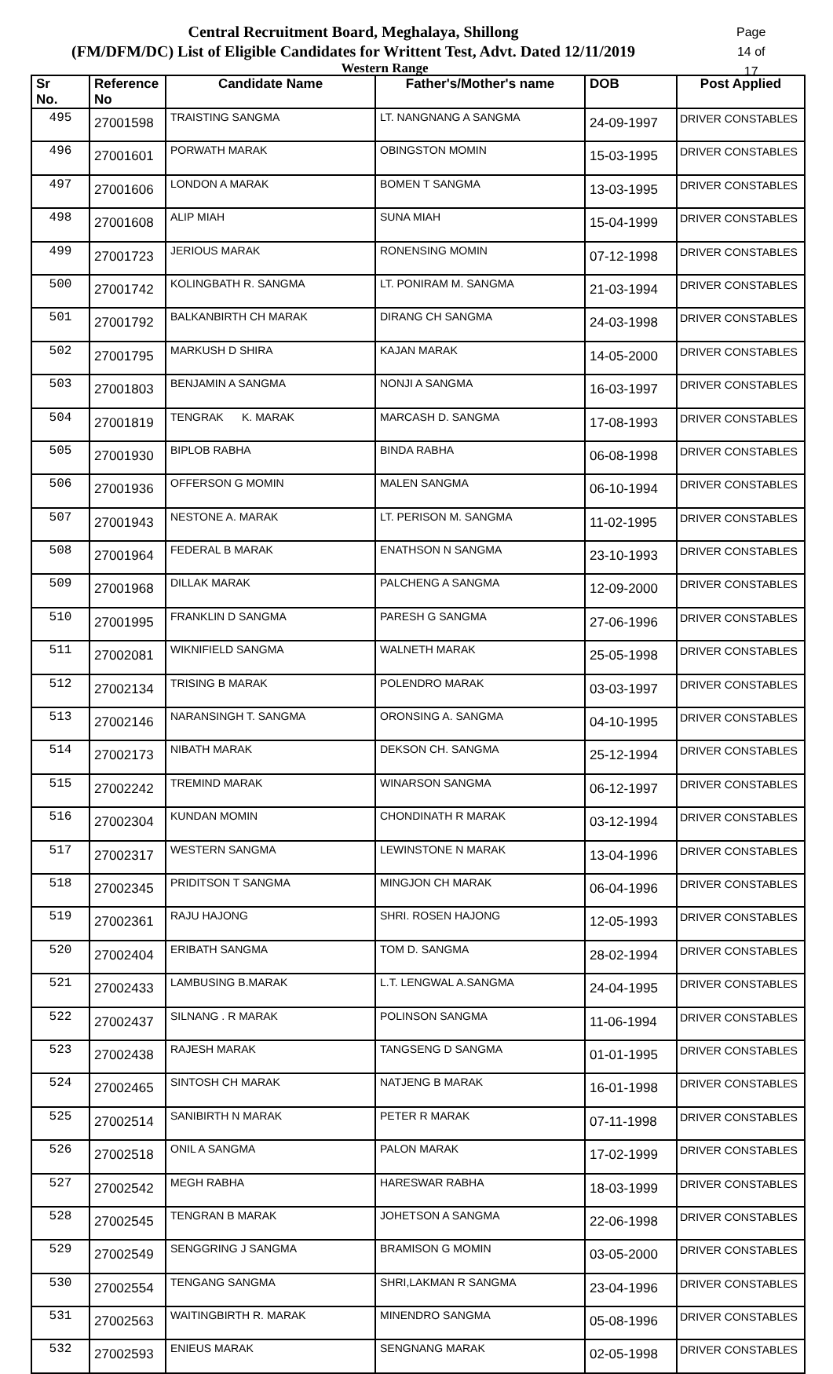Central Recruitment Board, Meghalaya, Shillong
(FM/DFM/DC) List of Eligible Candidates for Writtent Test, Advt. Dated 12/11/2019
Western Range
Page 14 of 17
| Sr No. | Reference No | Candidate Name | Father's/Mother's name | DOB | Post Applied |
| --- | --- | --- | --- | --- | --- |
| 495 | 27001598 | TRAISTING SANGMA | LT. NANGNANG A SANGMA | 24-09-1997 | DRIVER CONSTABLES |
| 496 | 27001601 | PORWATH MARAK | OBINGSTON MOMIN | 15-03-1995 | DRIVER CONSTABLES |
| 497 | 27001606 | LONDON A MARAK | BOMEN T SANGMA | 13-03-1995 | DRIVER CONSTABLES |
| 498 | 27001608 | ALIP MIAH | SUNA MIAH | 15-04-1999 | DRIVER CONSTABLES |
| 499 | 27001723 | JERIOUS MARAK | RONENSING MOMIN | 07-12-1998 | DRIVER CONSTABLES |
| 500 | 27001742 | KOLINGBATH R. SANGMA | LT. PONIRAM M. SANGMA | 21-03-1994 | DRIVER CONSTABLES |
| 501 | 27001792 | BALKANBIRTH CH MARAK | DIRANG CH SANGMA | 24-03-1998 | DRIVER CONSTABLES |
| 502 | 27001795 | MARKUSH D SHIRA | KAJAN MARAK | 14-05-2000 | DRIVER CONSTABLES |
| 503 | 27001803 | BENJAMIN A SANGMA | NONJI A SANGMA | 16-03-1997 | DRIVER CONSTABLES |
| 504 | 27001819 | TENGRAK K. MARAK | MARCASH D. SANGMA | 17-08-1993 | DRIVER CONSTABLES |
| 505 | 27001930 | BIPLOB RABHA | BINDA RABHA | 06-08-1998 | DRIVER CONSTABLES |
| 506 | 27001936 | OFFERSON G MOMIN | MALEN SANGMA | 06-10-1994 | DRIVER CONSTABLES |
| 507 | 27001943 | NESTONE A. MARAK | LT. PERISON M. SANGMA | 11-02-1995 | DRIVER CONSTABLES |
| 508 | 27001964 | FEDERAL B MARAK | ENATHSON N SANGMA | 23-10-1993 | DRIVER CONSTABLES |
| 509 | 27001968 | DILLAK MARAK | PALCHENG A SANGMA | 12-09-2000 | DRIVER CONSTABLES |
| 510 | 27001995 | FRANKLIN D SANGMA | PARESH G SANGMA | 27-06-1996 | DRIVER CONSTABLES |
| 511 | 27002081 | WIKNIFIELD SANGMA | WALNETH MARAK | 25-05-1998 | DRIVER CONSTABLES |
| 512 | 27002134 | TRISING B MARAK | POLENDRO MARAK | 03-03-1997 | DRIVER CONSTABLES |
| 513 | 27002146 | NARANSINGH T. SANGMA | ORONSING A. SANGMA | 04-10-1995 | DRIVER CONSTABLES |
| 514 | 27002173 | NIBATH MARAK | DEKSON CH. SANGMA | 25-12-1994 | DRIVER CONSTABLES |
| 515 | 27002242 | TREMIND MARAK | WINARSON SANGMA | 06-12-1997 | DRIVER CONSTABLES |
| 516 | 27002304 | KUNDAN MOMIN | CHONDINATH R MARAK | 03-12-1994 | DRIVER CONSTABLES |
| 517 | 27002317 | WESTERN SANGMA | LEWINSTONE N MARAK | 13-04-1996 | DRIVER CONSTABLES |
| 518 | 27002345 | PRIDITSON T SANGMA | MINGJON CH MARAK | 06-04-1996 | DRIVER CONSTABLES |
| 519 | 27002361 | RAJU HAJONG | SHRI. ROSEN HAJONG | 12-05-1993 | DRIVER CONSTABLES |
| 520 | 27002404 | ERIBATH SANGMA | TOM D. SANGMA | 28-02-1994 | DRIVER CONSTABLES |
| 521 | 27002433 | LAMBUSING B.MARAK | L.T. LENGWAL A.SANGMA | 24-04-1995 | DRIVER CONSTABLES |
| 522 | 27002437 | SILNANG . R MARAK | POLINSON SANGMA | 11-06-1994 | DRIVER CONSTABLES |
| 523 | 27002438 | RAJESH MARAK | TANGSENG D SANGMA | 01-01-1995 | DRIVER CONSTABLES |
| 524 | 27002465 | SINTOSH CH MARAK | NATJENG B MARAK | 16-01-1998 | DRIVER CONSTABLES |
| 525 | 27002514 | SANIBIRTH N MARAK | PETER R MARAK | 07-11-1998 | DRIVER CONSTABLES |
| 526 | 27002518 | ONIL A SANGMA | PALON MARAK | 17-02-1999 | DRIVER CONSTABLES |
| 527 | 27002542 | MEGH RABHA | HARESWAR RABHA | 18-03-1999 | DRIVER CONSTABLES |
| 528 | 27002545 | TENGRAN B MARAK | JOHETSON A SANGMA | 22-06-1998 | DRIVER CONSTABLES |
| 529 | 27002549 | SENGGRING J SANGMA | BRAMISON G MOMIN | 03-05-2000 | DRIVER CONSTABLES |
| 530 | 27002554 | TENGANG SANGMA | SHRI,LAKMAN R SANGMA | 23-04-1996 | DRIVER CONSTABLES |
| 531 | 27002563 | WAITINGBIRTH R. MARAK | MINENDRO SANGMA | 05-08-1996 | DRIVER CONSTABLES |
| 532 | 27002593 | ENIEUS MARAK | SENGNANG MARAK | 02-05-1998 | DRIVER CONSTABLES |